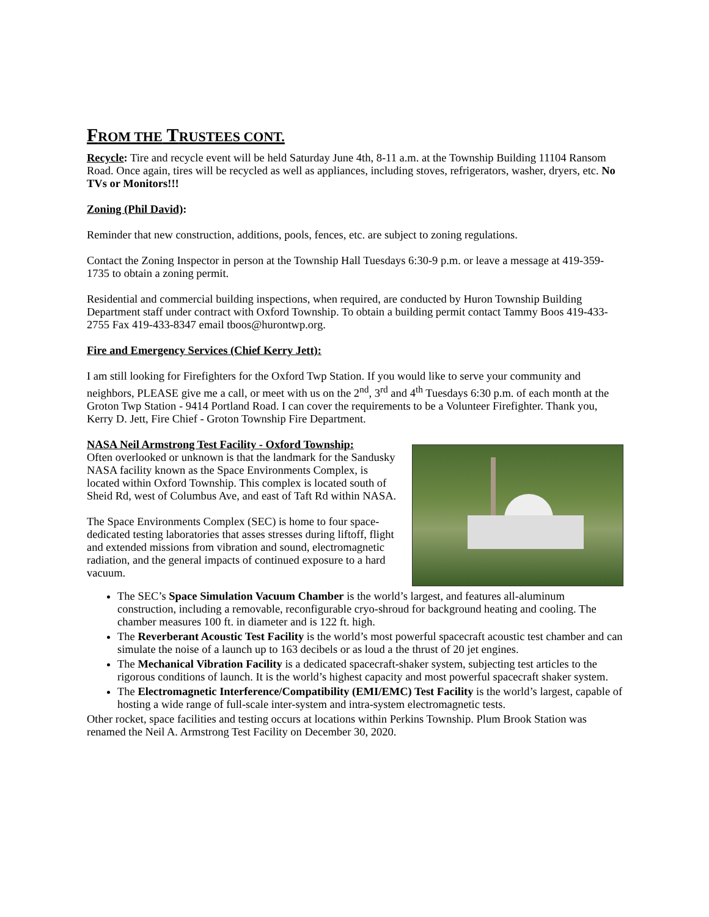FROM THE TRUSTEES CONT.
Recycle: Tire and recycle event will be held Saturday June 4th, 8-11 a.m. at the Township Building 11104 Ransom Road. Once again, tires will be recycled as well as appliances, including stoves, refrigerators, washer, dryers, etc. No TVs or Monitors!!!
Zoning (Phil David):
Reminder that new construction, additions, pools, fences, etc. are subject to zoning regulations.
Contact the Zoning Inspector in person at the Township Hall Tuesdays 6:30-9 p.m. or leave a message at 419-359-1735 to obtain a zoning permit.
Residential and commercial building inspections, when required, are conducted by Huron Township Building Department staff under contract with Oxford Township. To obtain a building permit contact Tammy Boos 419-433-2755 Fax 419-433-8347 email tboos@hurontwp.org.
Fire and Emergency Services (Chief Kerry Jett):
I am still looking for Firefighters for the Oxford Twp Station. If you would like to serve your community and neighbors, PLEASE give me a call, or meet with us on the 2<sup>nd</sup>, 3<sup>rd</sup> and 4<sup>th</sup> Tuesdays 6:30 p.m. of each month at the Groton Twp Station - 9414 Portland Road. I can cover the requirements to be a Volunteer Firefighter. Thank you, Kerry D. Jett, Fire Chief - Groton Township Fire Department.
NASA Neil Armstrong Test Facility - Oxford Township:
Often overlooked or unknown is that the landmark for the Sandusky NASA facility known as the Space Environments Complex, is located within Oxford Township. This complex is located south of Sheid Rd, west of Columbus Ave, and east of Taft Rd within NASA.
The Space Environments Complex (SEC) is home to four space-dedicated testing laboratories that asses stresses during liftoff, flight and extended missions from vibration and sound, electromagnetic radiation, and the general impacts of continued exposure to a hard vacuum.
The SEC’s Space Simulation Vacuum Chamber is the world’s largest, and features all-aluminum construction, including a removable, reconfigurable cryo-shroud for background heating and cooling. The chamber measures 100 ft. in diameter and is 122 ft. high.
The Reverberant Acoustic Test Facility is the world’s most powerful spacecraft acoustic test chamber and can simulate the noise of a launch up to 163 decibels or as loud a the thrust of 20 jet engines.
The Mechanical Vibration Facility is a dedicated spacecraft-shaker system, subjecting test articles to the rigorous conditions of launch. It is the world’s highest capacity and most powerful spacecraft shaker system.
The Electromagnetic Interference/Compatibility (EMI/EMC) Test Facility is the world’s largest, capable of hosting a wide range of full-scale inter-system and intra-system electromagnetic tests.
Other rocket, space facilities and testing occurs at locations within Perkins Township. Plum Brook Station was renamed the Neil A. Armstrong Test Facility on December 30, 2020.